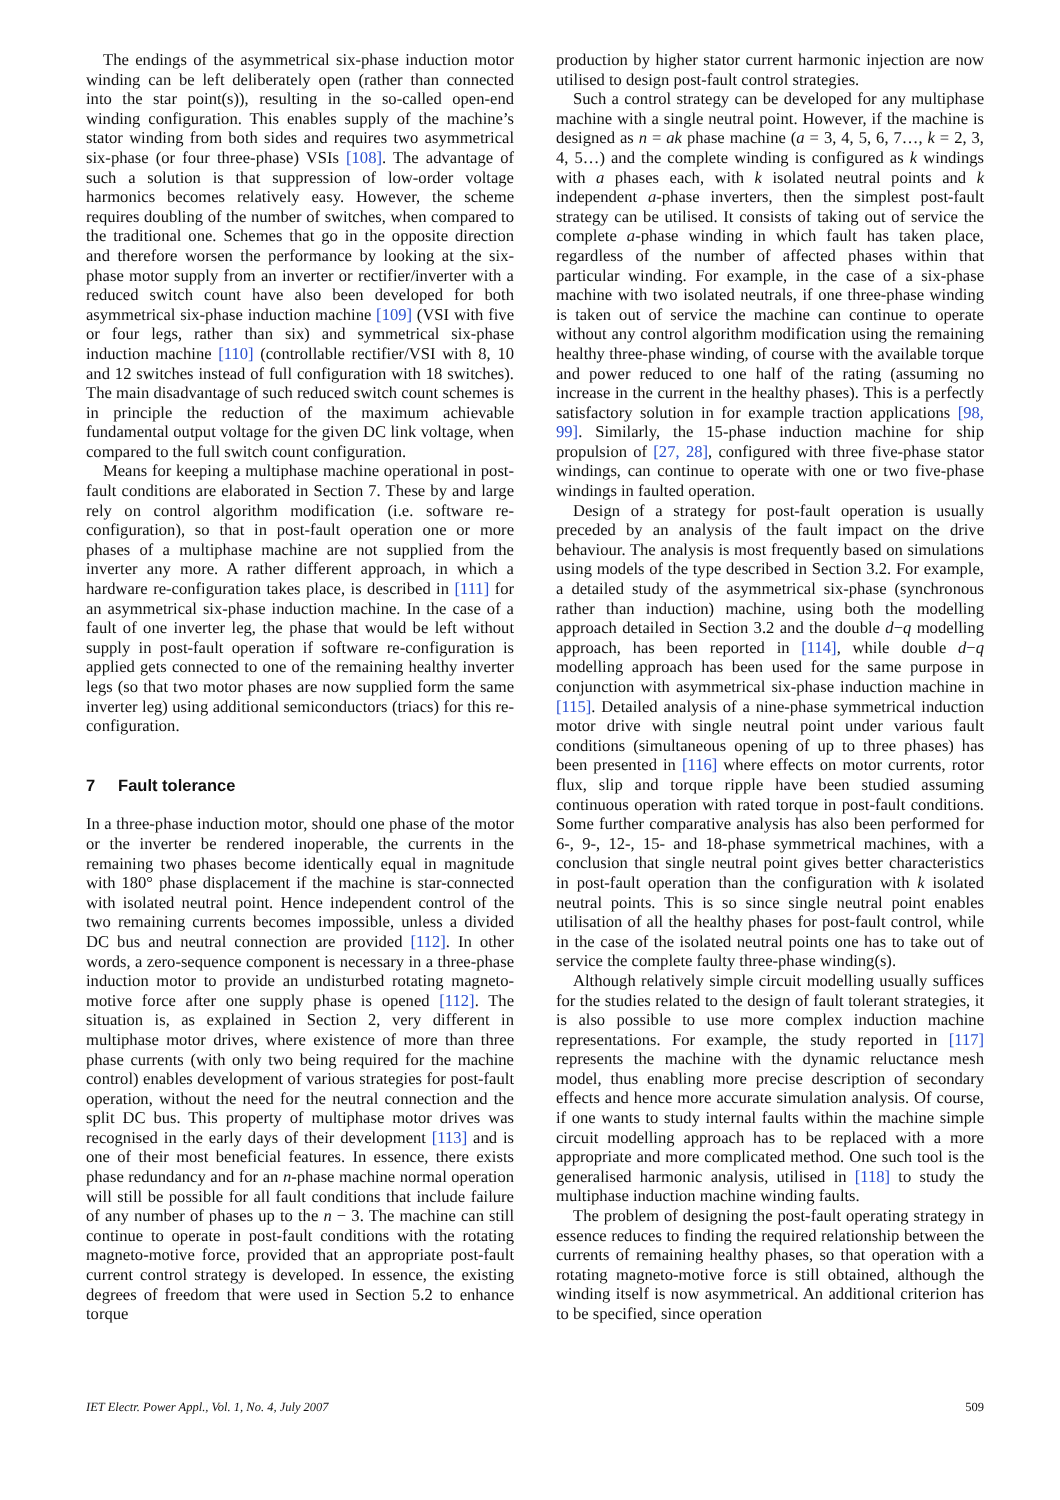The endings of the asymmetrical six-phase induction motor winding can be left deliberately open (rather than connected into the star point(s)), resulting in the so-called open-end winding configuration. This enables supply of the machine’s stator winding from both sides and requires two asymmetrical six-phase (or four three-phase) VSIs [108]. The advantage of such a solution is that suppression of low-order voltage harmonics becomes relatively easy. However, the scheme requires doubling of the number of switches, when compared to the traditional one. Schemes that go in the opposite direction and therefore worsen the performance by looking at the six-phase motor supply from an inverter or rectifier/inverter with a reduced switch count have also been developed for both asymmetrical six-phase induction machine [109] (VSI with five or four legs, rather than six) and symmetrical six-phase induction machine [110] (controllable rectifier/VSI with 8, 10 and 12 switches instead of full configuration with 18 switches). The main disadvantage of such reduced switch count schemes is in principle the reduction of the maximum achievable fundamental output voltage for the given DC link voltage, when compared to the full switch count configuration.
Means for keeping a multiphase machine operational in post-fault conditions are elaborated in Section 7. These by and large rely on control algorithm modification (i.e. software re-configuration), so that in post-fault operation one or more phases of a multiphase machine are not supplied from the inverter any more. A rather different approach, in which a hardware re-configuration takes place, is described in [111] for an asymmetrical six-phase induction machine. In the case of a fault of one inverter leg, the phase that would be left without supply in post-fault operation if software re-configuration is applied gets connected to one of the remaining healthy inverter legs (so that two motor phases are now supplied form the same inverter leg) using additional semiconductors (triacs) for this re-configuration.
7 Fault tolerance
In a three-phase induction motor, should one phase of the motor or the inverter be rendered inoperable, the currents in the remaining two phases become identically equal in magnitude with 180° phase displacement if the machine is star-connected with isolated neutral point. Hence independent control of the two remaining currents becomes impossible, unless a divided DC bus and neutral connection are provided [112]. In other words, a zero-sequence component is necessary in a three-phase induction motor to provide an undisturbed rotating magneto-motive force after one supply phase is opened [112]. The situation is, as explained in Section 2, very different in multiphase motor drives, where existence of more than three phase currents (with only two being required for the machine control) enables development of various strategies for post-fault operation, without the need for the neutral connection and the split DC bus. This property of multiphase motor drives was recognised in the early days of their development [113] and is one of their most beneficial features. In essence, there exists phase redundancy and for an n-phase machine normal operation will still be possible for all fault conditions that include failure of any number of phases up to the n − 3. The machine can still continue to operate in post-fault conditions with the rotating magneto-motive force, provided that an appropriate post-fault current control strategy is developed. In essence, the existing degrees of freedom that were used in Section 5.2 to enhance torque
production by higher stator current harmonic injection are now utilised to design post-fault control strategies.
Such a control strategy can be developed for any multiphase machine with a single neutral point. However, if the machine is designed as n = ak phase machine (a = 3, 4, 5, 6, 7…, k = 2, 3, 4, 5…) and the complete winding is configured as k windings with a phases each, with k isolated neutral points and k independent a-phase inverters, then the simplest post-fault strategy can be utilised. It consists of taking out of service the complete a-phase winding in which fault has taken place, regardless of the number of affected phases within that particular winding. For example, in the case of a six-phase machine with two isolated neutrals, if one three-phase winding is taken out of service the machine can continue to operate without any control algorithm modification using the remaining healthy three-phase winding, of course with the available torque and power reduced to one half of the rating (assuming no increase in the current in the healthy phases). This is a perfectly satisfactory solution in for example traction applications [98, 99]. Similarly, the 15-phase induction machine for ship propulsion of [27, 28], configured with three five-phase stator windings, can continue to operate with one or two five-phase windings in faulted operation.
Design of a strategy for post-fault operation is usually preceded by an analysis of the fault impact on the drive behaviour. The analysis is most frequently based on simulations using models of the type described in Section 3.2. For example, a detailed study of the asymmetrical six-phase (synchronous rather than induction) machine, using both the modelling approach detailed in Section 3.2 and the double d−q modelling approach, has been reported in [114], while double d−q modelling approach has been used for the same purpose in conjunction with asymmetrical six-phase induction machine in [115]. Detailed analysis of a nine-phase symmetrical induction motor drive with single neutral point under various fault conditions (simultaneous opening of up to three phases) has been presented in [116] where effects on motor currents, rotor flux, slip and torque ripple have been studied assuming continuous operation with rated torque in post-fault conditions. Some further comparative analysis has also been performed for 6-, 9-, 12-, 15- and 18-phase symmetrical machines, with a conclusion that single neutral point gives better characteristics in post-fault operation than the configuration with k isolated neutral points. This is so since single neutral point enables utilisation of all the healthy phases for post-fault control, while in the case of the isolated neutral points one has to take out of service the complete faulty three-phase winding(s).
Although relatively simple circuit modelling usually suffices for the studies related to the design of fault tolerant strategies, it is also possible to use more complex induction machine representations. For example, the study reported in [117] represents the machine with the dynamic reluctance mesh model, thus enabling more precise description of secondary effects and hence more accurate simulation analysis. Of course, if one wants to study internal faults within the machine simple circuit modelling approach has to be replaced with a more appropriate and more complicated method. One such tool is the generalised harmonic analysis, utilised in [118] to study the multiphase induction machine winding faults.
The problem of designing the post-fault operating strategy in essence reduces to finding the required relationship between the currents of remaining healthy phases, so that operation with a rotating magneto-motive force is still obtained, although the winding itself is now asymmetrical. An additional criterion has to be specified, since operation
IET Electr. Power Appl., Vol. 1, No. 4, July 2007 509